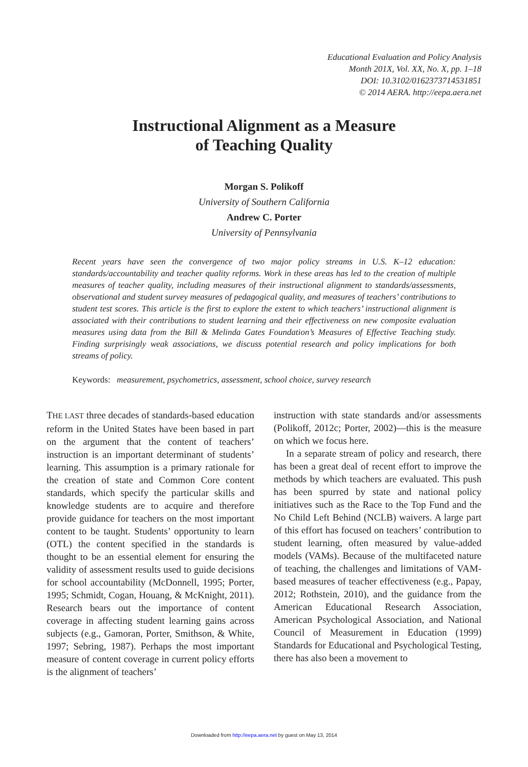Educational Evaluation and Policy Analysis
Month 201X, Vol. XX, No. X, pp. 1–18
DOI: 10.3102/0162373714531851
© 2014 AERA. http://eepa.aera.net
Instructional Alignment as a Measure
of Teaching Quality
Morgan S. Polikoff
University of Southern California
Andrew C. Porter
University of Pennsylvania
Recent years have seen the convergence of two major policy streams in U.S. K–12 education: standards/accountability and teacher quality reforms. Work in these areas has led to the creation of multiple measures of teacher quality, including measures of their instructional alignment to standards/assessments, observational and student survey measures of pedagogical quality, and measures of teachers’ contributions to student test scores. This article is the first to explore the extent to which teachers’ instructional alignment is associated with their contributions to student learning and their effectiveness on new composite evaluation measures using data from the Bill & Melinda Gates Foundation’s Measures of Effective Teaching study. Finding surprisingly weak associations, we discuss potential research and policy implications for both streams of policy.
Keywords: measurement, psychometrics, assessment, school choice, survey research
THE LAST three decades of standards-based education reform in the United States have been based in part on the argument that the content of teachers’ instruction is an important determinant of students’ learning. This assumption is a primary rationale for the creation of state and Common Core content standards, which specify the particular skills and knowledge students are to acquire and therefore provide guidance for teachers on the most important content to be taught. Students’ opportunity to learn (OTL) the content specified in the standards is thought to be an essential element for ensuring the validity of assessment results used to guide decisions for school accountability (McDonnell, 1995; Porter, 1995; Schmidt, Cogan, Houang, & McKnight, 2011). Research bears out the importance of content coverage in affecting student learning gains across subjects (e.g., Gamoran, Porter, Smithson, & White, 1997; Sebring, 1987). Perhaps the most important measure of content coverage in current policy efforts is the alignment of teachers’
instruction with state standards and/or assessments (Polikoff, 2012c; Porter, 2002)—this is the measure on which we focus here.
In a separate stream of policy and research, there has been a great deal of recent effort to improve the methods by which teachers are evaluated. This push has been spurred by state and national policy initiatives such as the Race to the Top Fund and the No Child Left Behind (NCLB) waivers. A large part of this effort has focused on teachers’ contribution to student learning, often measured by value-added models (VAMs). Because of the multifaceted nature of teaching, the challenges and limitations of VAM-based measures of teacher effectiveness (e.g., Papay, 2012; Rothstein, 2010), and the guidance from the American Educational Research Association, American Psychological Association, and National Council of Measurement in Education (1999) Standards for Educational and Psychological Testing, there has also been a movement to
Downloaded from http://eepa.aera.net by guest on May 13, 2014